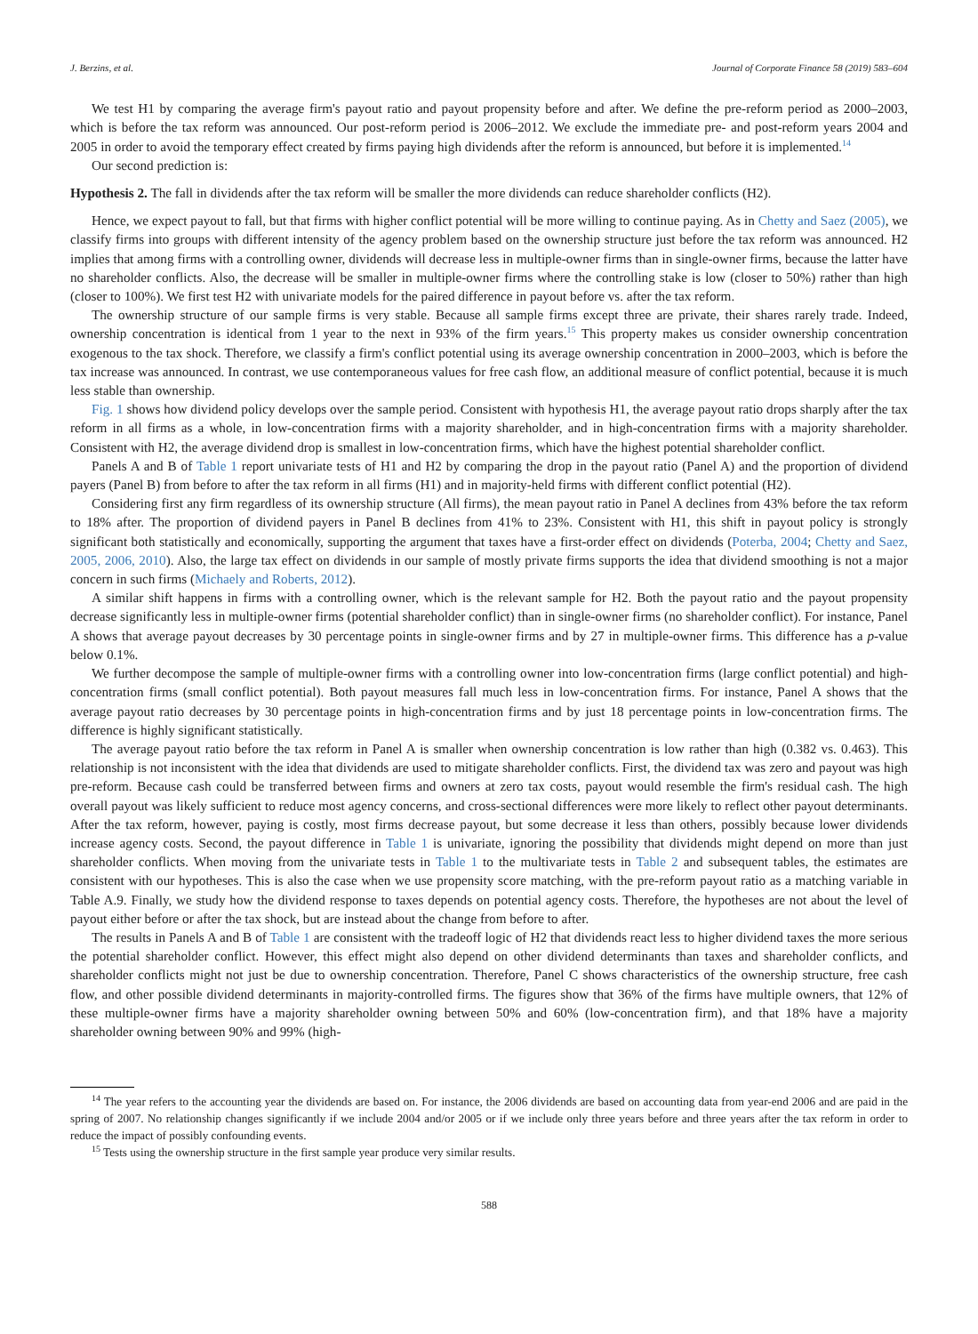J. Berzins, et al. Journal of Corporate Finance 58 (2019) 583–604
We test H1 by comparing the average firm's payout ratio and payout propensity before and after. We define the pre-reform period as 2000–2003, which is before the tax reform was announced. Our post-reform period is 2006–2012. We exclude the immediate pre- and post-reform years 2004 and 2005 in order to avoid the temporary effect created by firms paying high dividends after the reform is announced, but before it is implemented.<sup>14</sup>
Our second prediction is:
Hypothesis 2. The fall in dividends after the tax reform will be smaller the more dividends can reduce shareholder conflicts (H2).
Hence, we expect payout to fall, but that firms with higher conflict potential will be more willing to continue paying. As in Chetty and Saez (2005), we classify firms into groups with different intensity of the agency problem based on the ownership structure just before the tax reform was announced. H2 implies that among firms with a controlling owner, dividends will decrease less in multiple-owner firms than in single-owner firms, because the latter have no shareholder conflicts. Also, the decrease will be smaller in multiple-owner firms where the controlling stake is low (closer to 50%) rather than high (closer to 100%). We first test H2 with univariate models for the paired difference in payout before vs. after the tax reform.
The ownership structure of our sample firms is very stable. Because all sample firms except three are private, their shares rarely trade. Indeed, ownership concentration is identical from 1 year to the next in 93% of the firm years.<sup>15</sup> This property makes us consider ownership concentration exogenous to the tax shock. Therefore, we classify a firm's conflict potential using its average ownership concentration in 2000–2003, which is before the tax increase was announced. In contrast, we use contemporaneous values for free cash flow, an additional measure of conflict potential, because it is much less stable than ownership.
Fig. 1 shows how dividend policy develops over the sample period. Consistent with hypothesis H1, the average payout ratio drops sharply after the tax reform in all firms as a whole, in low-concentration firms with a majority shareholder, and in high-concentration firms with a majority shareholder. Consistent with H2, the average dividend drop is smallest in low-concentration firms, which have the highest potential shareholder conflict.
Panels A and B of Table 1 report univariate tests of H1 and H2 by comparing the drop in the payout ratio (Panel A) and the proportion of dividend payers (Panel B) from before to after the tax reform in all firms (H1) and in majority-held firms with different conflict potential (H2).
Considering first any firm regardless of its ownership structure (All firms), the mean payout ratio in Panel A declines from 43% before the tax reform to 18% after. The proportion of dividend payers in Panel B declines from 41% to 23%. Consistent with H1, this shift in payout policy is strongly significant both statistically and economically, supporting the argument that taxes have a first-order effect on dividends (Poterba, 2004; Chetty and Saez, 2005, 2006, 2010). Also, the large tax effect on dividends in our sample of mostly private firms supports the idea that dividend smoothing is not a major concern in such firms (Michaely and Roberts, 2012).
A similar shift happens in firms with a controlling owner, which is the relevant sample for H2. Both the payout ratio and the payout propensity decrease significantly less in multiple-owner firms (potential shareholder conflict) than in single-owner firms (no shareholder conflict). For instance, Panel A shows that average payout decreases by 30 percentage points in single-owner firms and by 27 in multiple-owner firms. This difference has a p-value below 0.1%.
We further decompose the sample of multiple-owner firms with a controlling owner into low-concentration firms (large conflict potential) and high-concentration firms (small conflict potential). Both payout measures fall much less in low-concentration firms. For instance, Panel A shows that the average payout ratio decreases by 30 percentage points in high-concentration firms and by just 18 percentage points in low-concentration firms. The difference is highly significant statistically.
The average payout ratio before the tax reform in Panel A is smaller when ownership concentration is low rather than high (0.382 vs. 0.463). This relationship is not inconsistent with the idea that dividends are used to mitigate shareholder conflicts. First, the dividend tax was zero and payout was high pre-reform. Because cash could be transferred between firms and owners at zero tax costs, payout would resemble the firm's residual cash. The high overall payout was likely sufficient to reduce most agency concerns, and cross-sectional differences were more likely to reflect other payout determinants. After the tax reform, however, paying is costly, most firms decrease payout, but some decrease it less than others, possibly because lower dividends increase agency costs. Second, the payout difference in Table 1 is univariate, ignoring the possibility that dividends might depend on more than just shareholder conflicts. When moving from the univariate tests in Table 1 to the multivariate tests in Table 2 and subsequent tables, the estimates are consistent with our hypotheses. This is also the case when we use propensity score matching, with the pre-reform payout ratio as a matching variable in Table A.9. Finally, we study how the dividend response to taxes depends on potential agency costs. Therefore, the hypotheses are not about the level of payout either before or after the tax shock, but are instead about the change from before to after.
The results in Panels A and B of Table 1 are consistent with the tradeoff logic of H2 that dividends react less to higher dividend taxes the more serious the potential shareholder conflict. However, this effect might also depend on other dividend determinants than taxes and shareholder conflicts, and shareholder conflicts might not just be due to ownership concentration. Therefore, Panel C shows characteristics of the ownership structure, free cash flow, and other possible dividend determinants in majority-controlled firms. The figures show that 36% of the firms have multiple owners, that 12% of these multiple-owner firms have a majority shareholder owning between 50% and 60% (low-concentration firm), and that 18% have a majority shareholder owning between 90% and 99% (high-
<sup>14</sup> The year refers to the accounting year the dividends are based on. For instance, the 2006 dividends are based on accounting data from year-end 2006 and are paid in the spring of 2007. No relationship changes significantly if we include 2004 and/or 2005 or if we include only three years before and three years after the tax reform in order to reduce the impact of possibly confounding events.
<sup>15</sup> Tests using the ownership structure in the first sample year produce very similar results.
588